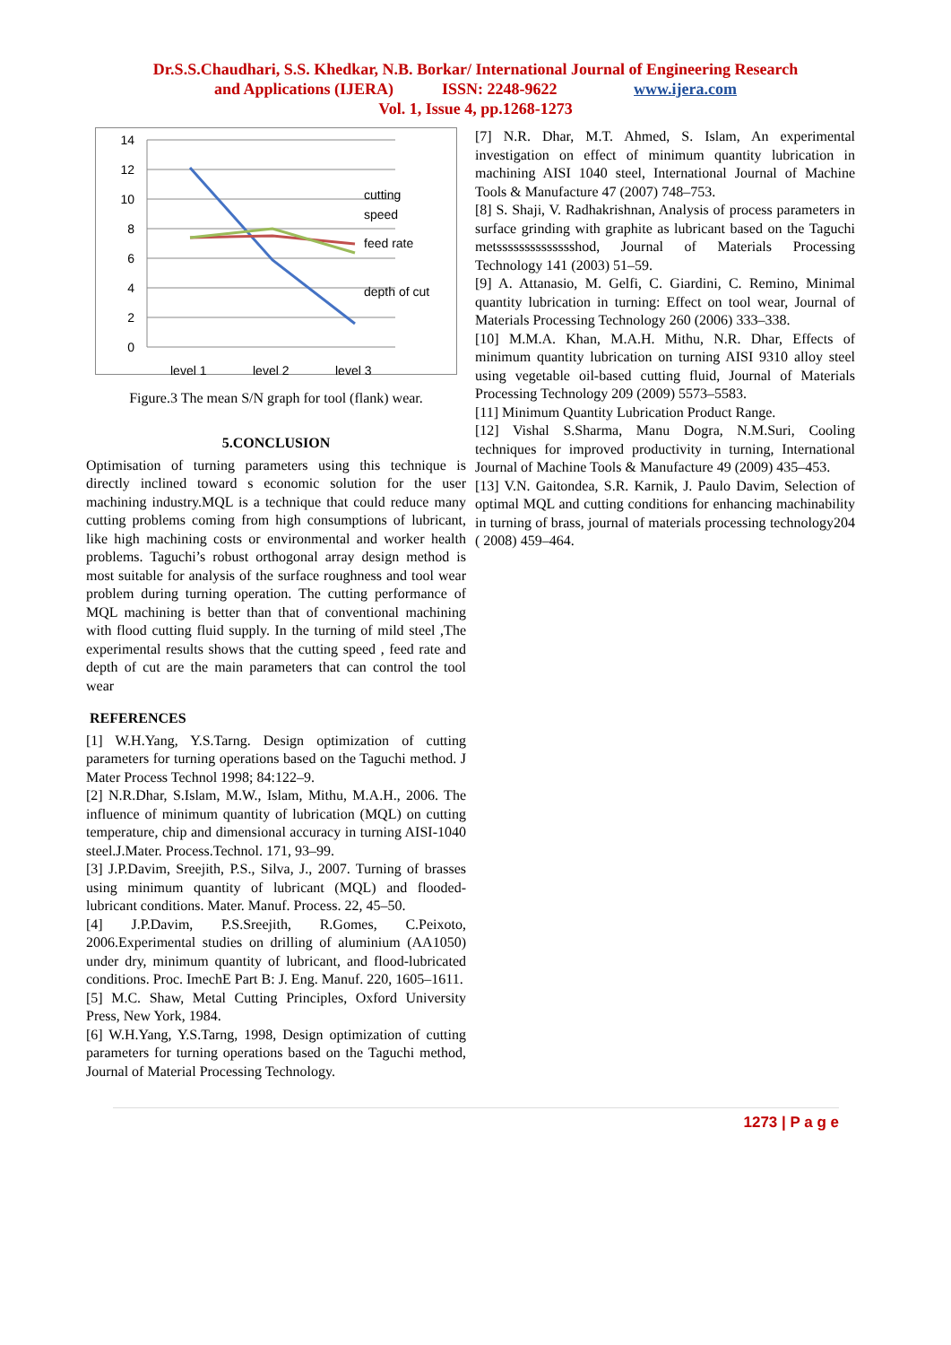Dr.S.S.Chaudhari, S.S. Khedkar, N.B. Borkar/ International Journal of Engineering Research
and Applications (IJERA) ISSN: 2248-9622 www.ijera.com
Vol. 1, Issue 4, pp.1268-1273
14
12
10
8
6
4
2
0
level 1
level 2
level 3
cutting
speed
feed rate
depth of cut
Figure.3 The mean S/N graph for tool (flank) wear.
5.CONCLUSION
Optimisation of turning parameters using this technique is directly inclined toward s economic solution for the user machining industry.MQL is a technique that could reduce many cutting problems coming from high consumptions of lubricant, like high machining costs or environmental and worker health problems. Taguchi’s robust orthogonal array design method is most suitable for analysis of the surface roughness and tool wear problem during turning operation. The cutting performance of MQL machining is better than that of conventional machining with flood cutting fluid supply. In the turning of mild steel ,The experimental results shows that the cutting speed , feed rate and depth of cut are the main parameters that can control the tool wear
REFERENCES
[1] W.H.Yang, Y.S.Tarng. Design optimization of cutting parameters for turning operations based on the Taguchi method. J Mater Process Technol 1998; 84:122–9.
[2] N.R.Dhar, S.Islam, M.W., Islam, Mithu, M.A.H., 2006. The influence of minimum quantity of lubrication (MQL) on cutting temperature, chip and dimensional accuracy in turning AISI-1040 steel.J.Mater. Process.Technol. 171, 93–99.
[3] J.P.Davim, Sreejith, P.S., Silva, J., 2007. Turning of brasses using minimum quantity of lubricant (MQL) and flooded-lubricant conditions. Mater. Manuf. Process. 22, 45–50.
[4] J.P.Davim, P.S.Sreejith, R.Gomes, C.Peixoto, 2006.Experimental studies on drilling of aluminium (AA1050) under dry, minimum quantity of lubricant, and flood-lubricated conditions. Proc. ImechE Part B: J. Eng. Manuf. 220, 1605–1611.
[5] M.C. Shaw, Metal Cutting Principles, Oxford University Press, New York, 1984.
[6] W.H.Yang, Y.S.Tarng, 1998, Design optimization of cutting parameters for turning operations based on the Taguchi method, Journal of Material Processing Technology.
[7] N.R. Dhar, M.T. Ahmed, S. Islam, An experimental investigation on effect of minimum quantity lubrication in machining AISI 1040 steel, International Journal of Machine Tools & Manufacture 47 (2007) 748–753.
[8] S. Shaji, V. Radhakrishnan, Analysis of process parameters in surface grinding with graphite as lubricant based on the Taguchi metsssssssssssssshod, Journal of Materials Processing Technology 141 (2003) 51–59.
[9] A. Attanasio, M. Gelfi, C. Giardini, C. Remino, Minimal quantity lubrication in turning: Effect on tool wear, Journal of Materials Processing Technology 260 (2006) 333–338.
[10] M.M.A. Khan, M.A.H. Mithu, N.R. Dhar, Effects of minimum quantity lubrication on turning AISI 9310 alloy steel using vegetable oil-based cutting fluid, Journal of Materials Processing Technology 209 (2009) 5573–5583.
[11] Minimum Quantity Lubrication Product Range.
[12] Vishal S.Sharma, Manu Dogra, N.M.Suri, Cooling techniques for improved productivity in turning, International Journal of Machine Tools & Manufacture 49 (2009) 435–453.
[13] V.N. Gaitondea, S.R. Karnik, J. Paulo Davim, Selection of optimal MQL and cutting conditions for enhancing machinability in turning of brass, journal of materials processing technology204 ( 2008) 459–464.
1273 | P a g e